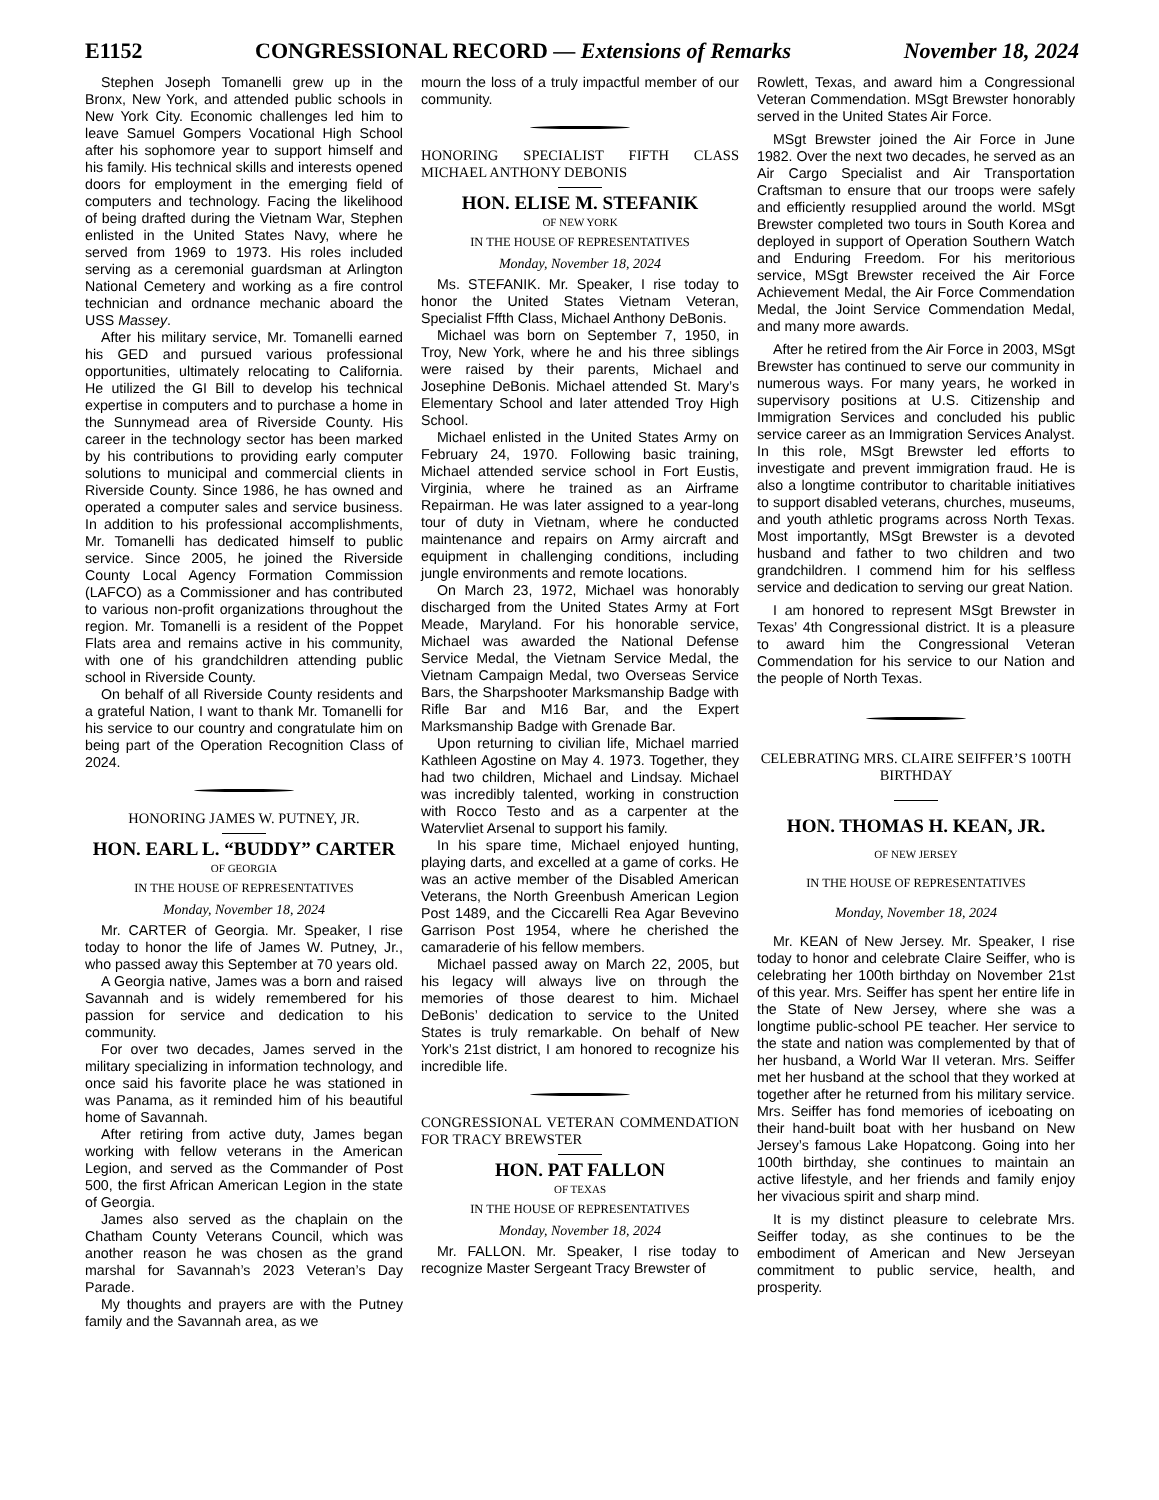E1152 CONGRESSIONAL RECORD — Extensions of Remarks November 18, 2024
Stephen Joseph Tomanelli grew up in the Bronx, New York, and attended public schools in New York City. Economic challenges led him to leave Samuel Gompers Vocational High School after his sophomore year to support himself and his family. His technical skills and interests opened doors for employment in the emerging field of computers and technology. Facing the likelihood of being drafted during the Vietnam War, Stephen enlisted in the United States Navy, where he served from 1969 to 1973. His roles included serving as a ceremonial guardsman at Arlington National Cemetery and working as a fire control technician and ordnance mechanic aboard the USS Massey.
After his military service, Mr. Tomanelli earned his GED and pursued various professional opportunities, ultimately relocating to California. He utilized the GI Bill to develop his technical expertise in computers and to purchase a home in the Sunnymead area of Riverside County. His career in the technology sector has been marked by his contributions to providing early computer solutions to municipal and commercial clients in Riverside County. Since 1986, he has owned and operated a computer sales and service business. In addition to his professional accomplishments, Mr. Tomanelli has dedicated himself to public service. Since 2005, he joined the Riverside County Local Agency Formation Commission (LAFCO) as a Commissioner and has contributed to various non-profit organizations throughout the region. Mr. Tomanelli is a resident of the Poppet Flats area and remains active in his community, with one of his grandchildren attending public school in Riverside County.
On behalf of all Riverside County residents and a grateful Nation, I want to thank Mr. Tomanelli for his service to our country and congratulate him on being part of the Operation Recognition Class of 2024.
HONORING JAMES W. PUTNEY, JR.
HON. EARL L. “BUDDY” CARTER
OF GEORGIA
IN THE HOUSE OF REPRESENTATIVES
Monday, November 18, 2024
Mr. CARTER of Georgia. Mr. Speaker, I rise today to honor the life of James W. Putney, Jr., who passed away this September at 70 years old.
A Georgia native, James was a born and raised Savannah and is widely remembered for his passion for service and dedication to his community.
For over two decades, James served in the military specializing in information technology, and once said his favorite place he was stationed in was Panama, as it reminded him of his beautiful home of Savannah.
After retiring from active duty, James began working with fellow veterans in the American Legion, and served as the Commander of Post 500, the first African American Legion in the state of Georgia.
James also served as the chaplain on the Chatham County Veterans Council, which was another reason he was chosen as the grand marshal for Savannah’s 2023 Veteran’s Day Parade.
My thoughts and prayers are with the Putney family and the Savannah area, as we
mourn the loss of a truly impactful member of our community.
HONORING SPECIALIST FIFTH CLASS MICHAEL ANTHONY DEBONIS
HON. ELISE M. STEFANIK
OF NEW YORK
IN THE HOUSE OF REPRESENTATIVES
Monday, November 18, 2024
Ms. STEFANIK. Mr. Speaker, I rise today to honor the United States Vietnam Veteran, Specialist Fffth Class, Michael Anthony DeBonis.
Michael was born on September 7, 1950, in Troy, New York, where he and his three siblings were raised by their parents, Michael and Josephine DeBonis. Michael attended St. Mary’s Elementary School and later attended Troy High School.
Michael enlisted in the United States Army on February 24, 1970. Following basic training, Michael attended service school in Fort Eustis, Virginia, where he trained as an Airframe Repairman. He was later assigned to a year-long tour of duty in Vietnam, where he conducted maintenance and repairs on Army aircraft and equipment in challenging conditions, including jungle environments and remote locations.
On March 23, 1972, Michael was honorably discharged from the United States Army at Fort Meade, Maryland. For his honorable service, Michael was awarded the National Defense Service Medal, the Vietnam Service Medal, the Vietnam Campaign Medal, two Overseas Service Bars, the Sharpshooter Marksmanship Badge with Rifle Bar and M16 Bar, and the Expert Marksmanship Badge with Grenade Bar.
Upon returning to civilian life, Michael married Kathleen Agostine on May 4. 1973. Together, they had two children, Michael and Lindsay. Michael was incredibly talented, working in construction with Rocco Testo and as a carpenter at the Watervliet Arsenal to support his family.
In his spare time, Michael enjoyed hunting, playing darts, and excelled at a game of corks. He was an active member of the Disabled American Veterans, the North Greenbush American Legion Post 1489, and the Ciccarelli Rea Agar Bevevino Garrison Post 1954, where he cherished the camaraderie of his fellow members.
Michael passed away on March 22, 2005, but his legacy will always live on through the memories of those dearest to him. Michael DeBonis’ dedication to service to the United States is truly remarkable. On behalf of New York’s 21st district, I am honored to recognize his incredible life.
CONGRESSIONAL VETERAN COMMENDATION FOR TRACY BREWSTER
HON. PAT FALLON
OF TEXAS
IN THE HOUSE OF REPRESENTATIVES
Monday, November 18, 2024
Mr. FALLON. Mr. Speaker, I rise today to recognize Master Sergeant Tracy Brewster of
Rowlett, Texas, and award him a Congressional Veteran Commendation. MSgt Brewster honorably served in the United States Air Force.
MSgt Brewster joined the Air Force in June 1982. Over the next two decades, he served as an Air Cargo Specialist and Air Transportation Craftsman to ensure that our troops were safely and efficiently resupplied around the world. MSgt Brewster completed two tours in South Korea and deployed in support of Operation Southern Watch and Enduring Freedom. For his meritorious service, MSgt Brewster received the Air Force Achievement Medal, the Air Force Commendation Medal, the Joint Service Commendation Medal, and many more awards.
After he retired from the Air Force in 2003, MSgt Brewster has continued to serve our community in numerous ways. For many years, he worked in supervisory positions at U.S. Citizenship and Immigration Services and concluded his public service career as an Immigration Services Analyst. In this role, MSgt Brewster led efforts to investigate and prevent immigration fraud. He is also a longtime contributor to charitable initiatives to support disabled veterans, churches, museums, and youth athletic programs across North Texas. Most importantly, MSgt Brewster is a devoted husband and father to two children and two grandchildren. I commend him for his selfless service and dedication to serving our great Nation.
I am honored to represent MSgt Brewster in Texas’ 4th Congressional district. It is a pleasure to award him the Congressional Veteran Commendation for his service to our Nation and the people of North Texas.
CELEBRATING MRS. CLAIRE SEIFFER’S 100TH BIRTHDAY
HON. THOMAS H. KEAN, JR.
OF NEW JERSEY
IN THE HOUSE OF REPRESENTATIVES
Monday, November 18, 2024
Mr. KEAN of New Jersey. Mr. Speaker, I rise today to honor and celebrate Claire Seiffer, who is celebrating her 100th birthday on November 21st of this year. Mrs. Seiffer has spent her entire life in the State of New Jersey, where she was a longtime public-school PE teacher. Her service to the state and nation was complemented by that of her husband, a World War II veteran. Mrs. Seiffer met her husband at the school that they worked at together after he returned from his military service. Mrs. Seiffer has fond memories of iceboating on their hand-built boat with her husband on New Jersey’s famous Lake Hopatcong. Going into her 100th birthday, she continues to maintain an active lifestyle, and her friends and family enjoy her vivacious spirit and sharp mind.
It is my distinct pleasure to celebrate Mrs. Seiffer today, as she continues to be the embodiment of American and New Jerseyan commitment to public service, health, and prosperity.